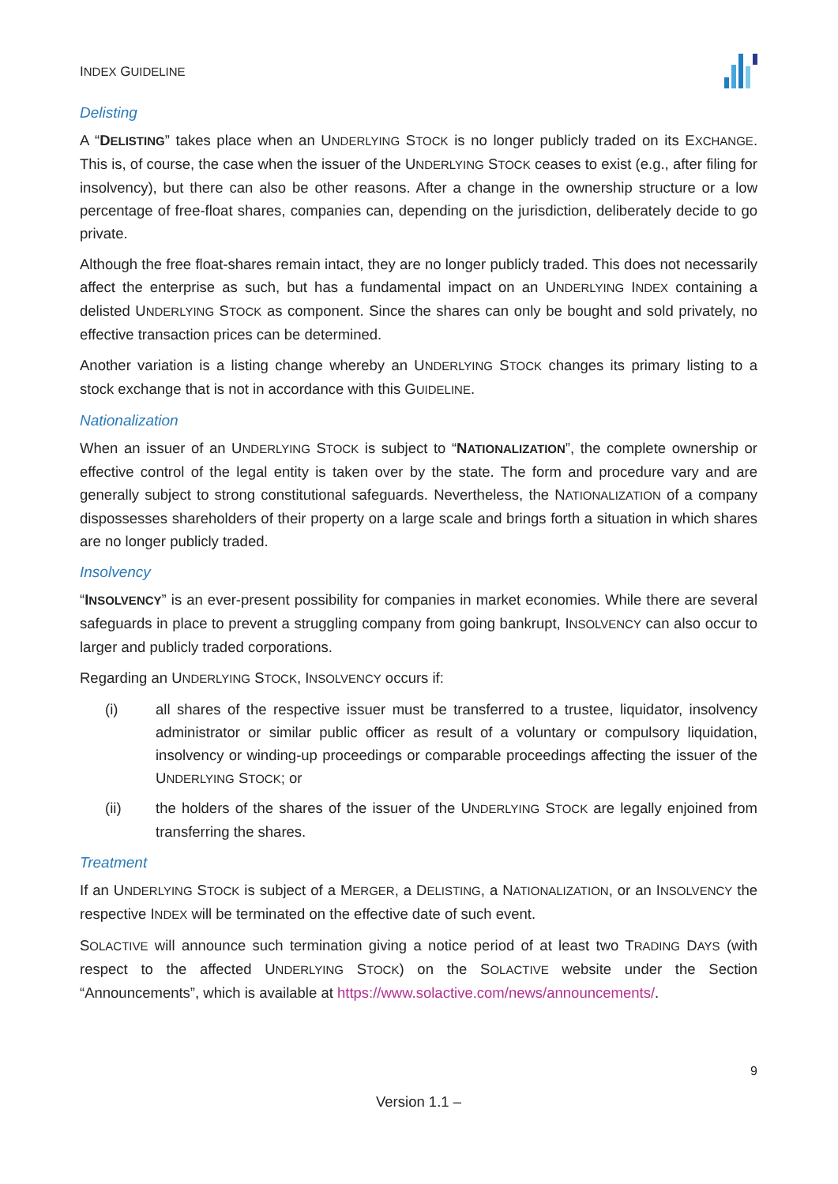INDEX GUIDELINE
Delisting
A “DELISTING” takes place when an UNDERLYING STOCK is no longer publicly traded on its EXCHANGE. This is, of course, the case when the issuer of the UNDERLYING STOCK ceases to exist (e.g., after filing for insolvency), but there can also be other reasons. After a change in the ownership structure or a low percentage of free-float shares, companies can, depending on the jurisdiction, deliberately decide to go private.
Although the free float-shares remain intact, they are no longer publicly traded. This does not necessarily affect the enterprise as such, but has a fundamental impact on an UNDERLYING INDEX containing a delisted UNDERLYING STOCK as component. Since the shares can only be bought and sold privately, no effective transaction prices can be determined.
Another variation is a listing change whereby an UNDERLYING STOCK changes its primary listing to a stock exchange that is not in accordance with this GUIDELINE.
Nationalization
When an issuer of an UNDERLYING STOCK is subject to “NATIONALIZATION”, the complete ownership or effective control of the legal entity is taken over by the state. The form and procedure vary and are generally subject to strong constitutional safeguards. Nevertheless, the NATIONALIZATION of a company dispossesses shareholders of their property on a large scale and brings forth a situation in which shares are no longer publicly traded.
Insolvency
“INSOLVENCY” is an ever-present possibility for companies in market economies. While there are several safeguards in place to prevent a struggling company from going bankrupt, INSOLVENCY can also occur to larger and publicly traded corporations.
Regarding an UNDERLYING STOCK, INSOLVENCY occurs if:
(i) all shares of the respective issuer must be transferred to a trustee, liquidator, insolvency administrator or similar public officer as result of a voluntary or compulsory liquidation, insolvency or winding-up proceedings or comparable proceedings affecting the issuer of the UNDERLYING STOCK; or
(ii) the holders of the shares of the issuer of the UNDERLYING STOCK are legally enjoined from transferring the shares.
Treatment
If an UNDERLYING STOCK is subject of a MERGER, a DELISTING, a NATIONALIZATION, or an INSOLVENCY the respective INDEX will be terminated on the effective date of such event.
SOLACTIVE will announce such termination giving a notice period of at least two TRADING DAYS (with respect to the affected UNDERLYING STOCK) on the SOLACTIVE website under the Section “Announcements”, which is available at https://www.solactive.com/news/announcements/.
9
Version 1.1 –